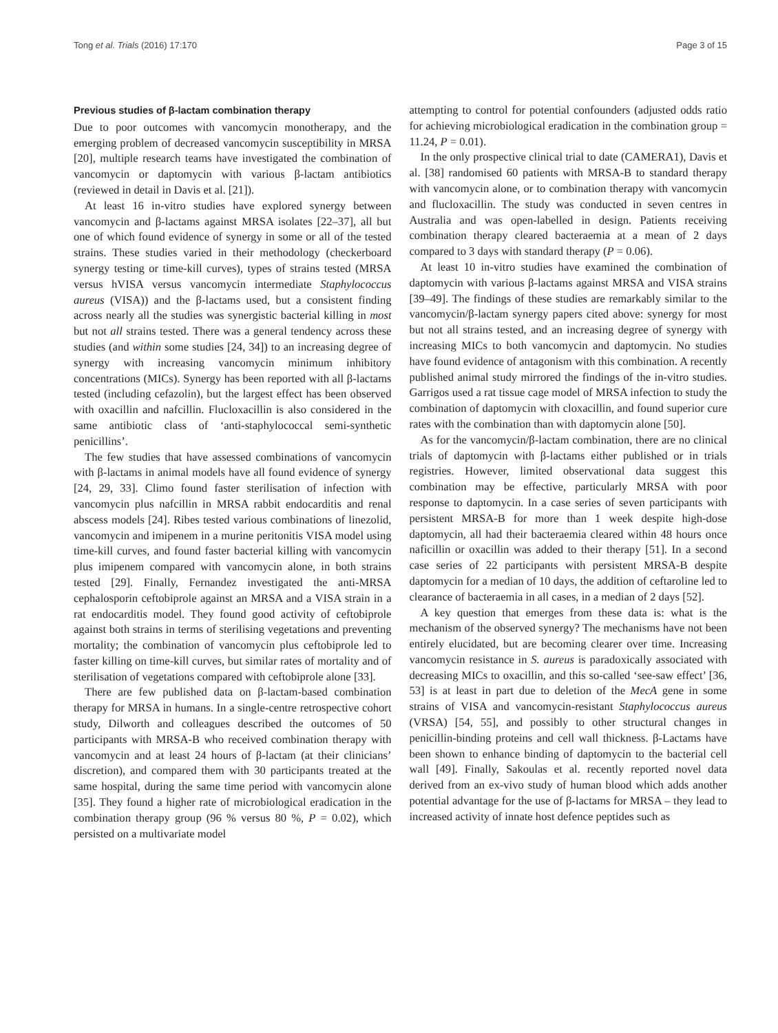Tong et al. Trials (2016) 17:170 Page 3 of 15
Previous studies of β-lactam combination therapy
Due to poor outcomes with vancomycin monotherapy, and the emerging problem of decreased vancomycin susceptibility in MRSA [20], multiple research teams have investigated the combination of vancomycin or daptomycin with various β-lactam antibiotics (reviewed in detail in Davis et al. [21]).
At least 16 in-vitro studies have explored synergy between vancomycin and β-lactams against MRSA isolates [22–37], all but one of which found evidence of synergy in some or all of the tested strains. These studies varied in their methodology (checkerboard synergy testing or time-kill curves), types of strains tested (MRSA versus hVISA versus vancomycin intermediate Staphylococcus aureus (VISA)) and the β-lactams used, but a consistent finding across nearly all the studies was synergistic bacterial killing in most but not all strains tested. There was a general tendency across these studies (and within some studies [24, 34]) to an increasing degree of synergy with increasing vancomycin minimum inhibitory concentrations (MICs). Synergy has been reported with all β-lactams tested (including cefazolin), but the largest effect has been observed with oxacillin and nafcillin. Flucloxacillin is also considered in the same antibiotic class of ‘anti-staphylococcal semi-synthetic penicillins’.
The few studies that have assessed combinations of vancomycin with β-lactams in animal models have all found evidence of synergy [24, 29, 33]. Climo found faster sterilisation of infection with vancomycin plus nafcillin in MRSA rabbit endocarditis and renal abscess models [24]. Ribes tested various combinations of linezolid, vancomycin and imipenem in a murine peritonitis VISA model using time-kill curves, and found faster bacterial killing with vancomycin plus imipenem compared with vancomycin alone, in both strains tested [29]. Finally, Fernandez investigated the anti-MRSA cephalosporin ceftobiprole against an MRSA and a VISA strain in a rat endocarditis model. They found good activity of ceftobiprole against both strains in terms of sterilising vegetations and preventing mortality; the combination of vancomycin plus ceftobiprole led to faster killing on time-kill curves, but similar rates of mortality and of sterilisation of vegetations compared with ceftobiprole alone [33].
There are few published data on β-lactam-based combination therapy for MRSA in humans. In a single-centre retrospective cohort study, Dilworth and colleagues described the outcomes of 50 participants with MRSA-B who received combination therapy with vancomycin and at least 24 hours of β-lactam (at their clinicians’ discretion), and compared them with 30 participants treated at the same hospital, during the same time period with vancomycin alone [35]. They found a higher rate of microbiological eradication in the combination therapy group (96 % versus 80 %, P = 0.02), which persisted on a multivariate model
attempting to control for potential confounders (adjusted odds ratio for achieving microbiological eradication in the combination group = 11.24, P = 0.01).
In the only prospective clinical trial to date (CAMERA1), Davis et al. [38] randomised 60 patients with MRSA-B to standard therapy with vancomycin alone, or to combination therapy with vancomycin and flucloxacillin. The study was conducted in seven centres in Australia and was open-labelled in design. Patients receiving combination therapy cleared bacteraemia at a mean of 2 days compared to 3 days with standard therapy (P = 0.06).
At least 10 in-vitro studies have examined the combination of daptomycin with various β-lactams against MRSA and VISA strains [39–49]. The findings of these studies are remarkably similar to the vancomycin/β-lactam synergy papers cited above: synergy for most but not all strains tested, and an increasing degree of synergy with increasing MICs to both vancomycin and daptomycin. No studies have found evidence of antagonism with this combination. A recently published animal study mirrored the findings of the in-vitro studies. Garrigos used a rat tissue cage model of MRSA infection to study the combination of daptomycin with cloxacillin, and found superior cure rates with the combination than with daptomycin alone [50].
As for the vancomycin/β-lactam combination, there are no clinical trials of daptomycin with β-lactams either published or in trials registries. However, limited observational data suggest this combination may be effective, particularly MRSA with poor response to daptomycin. In a case series of seven participants with persistent MRSA-B for more than 1 week despite high-dose daptomycin, all had their bacteraemia cleared within 48 hours once naficillin or oxacillin was added to their therapy [51]. In a second case series of 22 participants with persistent MRSA-B despite daptomycin for a median of 10 days, the addition of ceftaroline led to clearance of bacteraemia in all cases, in a median of 2 days [52].
A key question that emerges from these data is: what is the mechanism of the observed synergy? The mechanisms have not been entirely elucidated, but are becoming clearer over time. Increasing vancomycin resistance in S. aureus is paradoxically associated with decreasing MICs to oxacillin, and this so-called ‘see-saw effect’ [36, 53] is at least in part due to deletion of the MecA gene in some strains of VISA and vancomycin-resistant Staphylococcus aureus (VRSA) [54, 55], and possibly to other structural changes in penicillin-binding proteins and cell wall thickness. β-Lactams have been shown to enhance binding of daptomycin to the bacterial cell wall [49]. Finally, Sakoulas et al. recently reported novel data derived from an ex-vivo study of human blood which adds another potential advantage for the use of β-lactams for MRSA – they lead to increased activity of innate host defence peptides such as